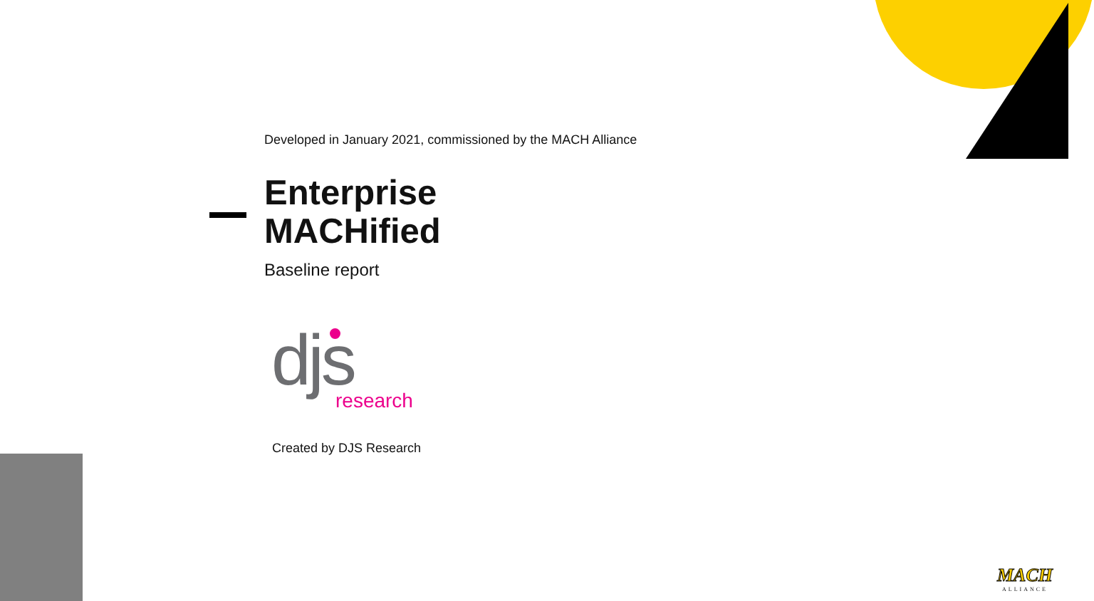Developed in January 2021, commissioned by the MACH Alliance
Enterprise
MACHified
Baseline report
djs
research
Created by DJS Research
MACH
ALLIANCE